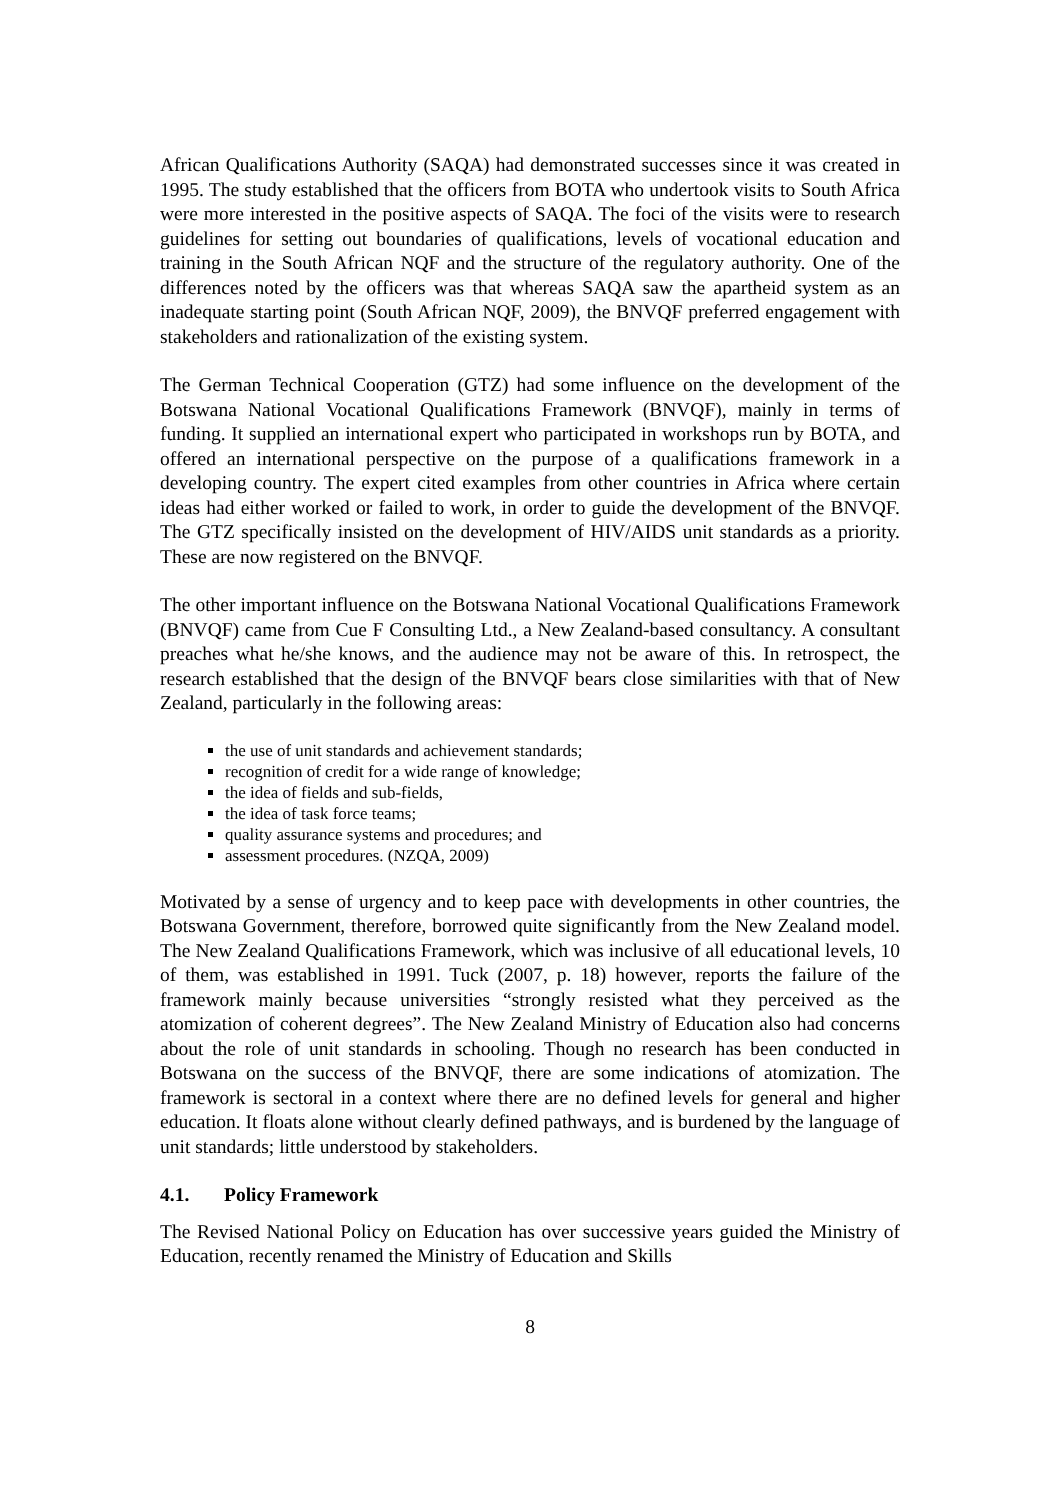African Qualifications Authority (SAQA) had demonstrated successes since it was created in 1995. The study established that the officers from BOTA who undertook visits to South Africa were more interested in the positive aspects of SAQA. The foci of the visits were to research guidelines for setting out boundaries of qualifications, levels of vocational education and training in the South African NQF and the structure of the regulatory authority. One of the differences noted by the officers was that whereas SAQA saw the apartheid system as an inadequate starting point (South African NQF, 2009), the BNVQF preferred engagement with stakeholders and rationalization of the existing system.
The German Technical Cooperation (GTZ) had some influence on the development of the Botswana National Vocational Qualifications Framework (BNVQF), mainly in terms of funding. It supplied an international expert who participated in workshops run by BOTA, and offered an international perspective on the purpose of a qualifications framework in a developing country. The expert cited examples from other countries in Africa where certain ideas had either worked or failed to work, in order to guide the development of the BNVQF. The GTZ specifically insisted on the development of HIV/AIDS unit standards as a priority. These are now registered on the BNVQF.
The other important influence on the Botswana National Vocational Qualifications Framework (BNVQF) came from Cue F Consulting Ltd., a New Zealand-based consultancy. A consultant preaches what he/she knows, and the audience may not be aware of this. In retrospect, the research established that the design of the BNVQF bears close similarities with that of New Zealand, particularly in the following areas:
the use of unit standards and achievement standards;
recognition of credit for a wide range of knowledge;
the idea of fields and sub-fields,
the idea of task force teams;
quality assurance systems and procedures; and
assessment procedures. (NZQA, 2009)
Motivated by a sense of urgency and to keep pace with developments in other countries, the Botswana Government, therefore, borrowed quite significantly from the New Zealand model. The New Zealand Qualifications Framework, which was inclusive of all educational levels, 10 of them, was established in 1991. Tuck (2007, p. 18) however, reports the failure of the framework mainly because universities “strongly resisted what they perceived as the atomization of coherent degrees”. The New Zealand Ministry of Education also had concerns about the role of unit standards in schooling. Though no research has been conducted in Botswana on the success of the BNVQF, there are some indications of atomization. The framework is sectoral in a context where there are no defined levels for general and higher education. It floats alone without clearly defined pathways, and is burdened by the language of unit standards; little understood by stakeholders.
4.1. Policy Framework
The Revised National Policy on Education has over successive years guided the Ministry of Education, recently renamed the Ministry of Education and Skills
8